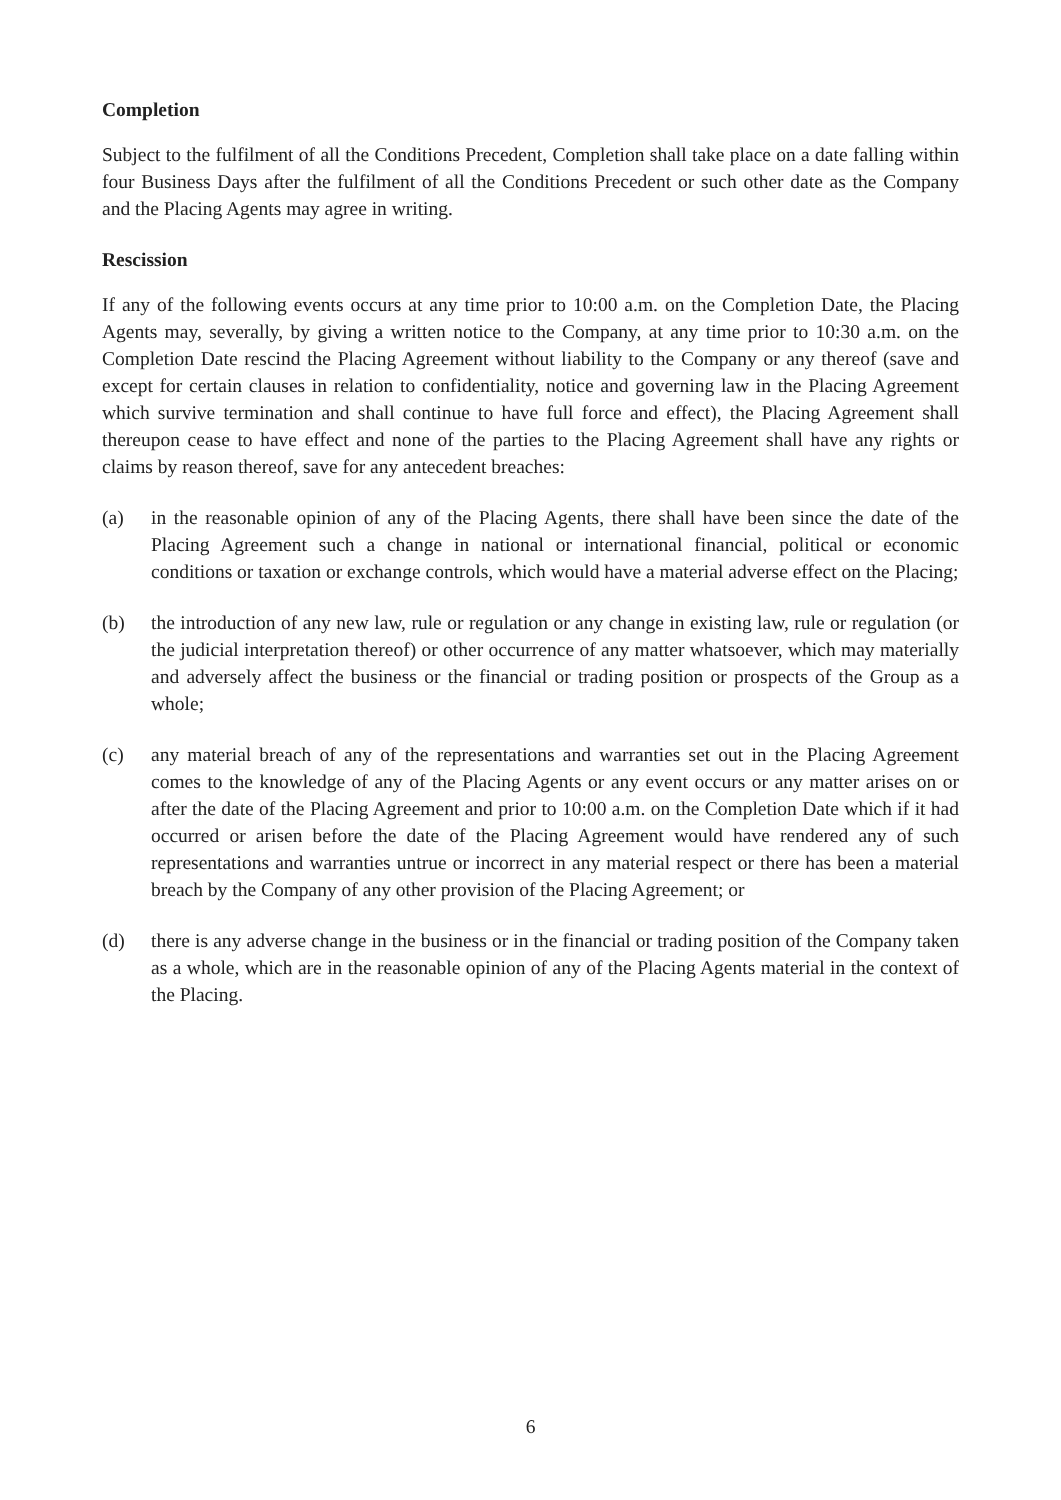Completion
Subject to the fulfilment of all the Conditions Precedent, Completion shall take place on a date falling within four Business Days after the fulfilment of all the Conditions Precedent or such other date as the Company and the Placing Agents may agree in writing.
Rescission
If any of the following events occurs at any time prior to 10:00 a.m. on the Completion Date, the Placing Agents may, severally, by giving a written notice to the Company, at any time prior to 10:30 a.m. on the Completion Date rescind the Placing Agreement without liability to the Company or any thereof (save and except for certain clauses in relation to confidentiality, notice and governing law in the Placing Agreement which survive termination and shall continue to have full force and effect), the Placing Agreement shall thereupon cease to have effect and none of the parties to the Placing Agreement shall have any rights or claims by reason thereof, save for any antecedent breaches:
(a) in the reasonable opinion of any of the Placing Agents, there shall have been since the date of the Placing Agreement such a change in national or international financial, political or economic conditions or taxation or exchange controls, which would have a material adverse effect on the Placing;
(b) the introduction of any new law, rule or regulation or any change in existing law, rule or regulation (or the judicial interpretation thereof) or other occurrence of any matter whatsoever, which may materially and adversely affect the business or the financial or trading position or prospects of the Group as a whole;
(c) any material breach of any of the representations and warranties set out in the Placing Agreement comes to the knowledge of any of the Placing Agents or any event occurs or any matter arises on or after the date of the Placing Agreement and prior to 10:00 a.m. on the Completion Date which if it had occurred or arisen before the date of the Placing Agreement would have rendered any of such representations and warranties untrue or incorrect in any material respect or there has been a material breach by the Company of any other provision of the Placing Agreement; or
(d) there is any adverse change in the business or in the financial or trading position of the Company taken as a whole, which are in the reasonable opinion of any of the Placing Agents material in the context of the Placing.
6